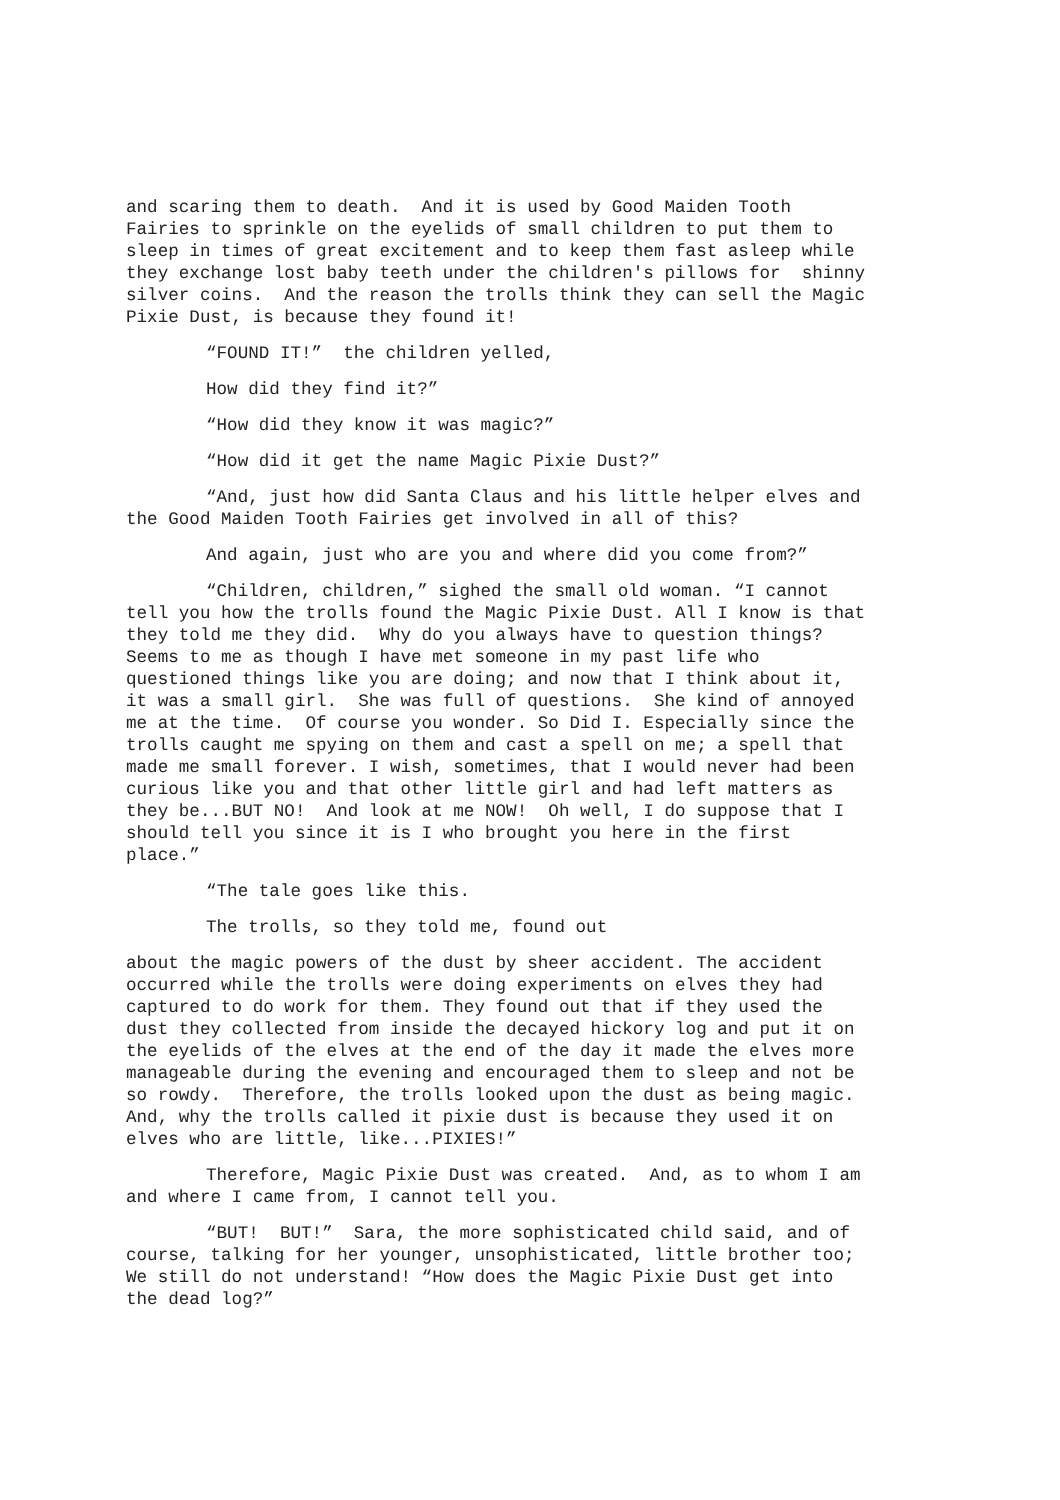and scaring them to death. And it is used by Good Maiden Tooth Fairies to sprinkle on the eyelids of small children to put them to sleep in times of great excitement and to keep them fast asleep while they exchange lost baby teeth under the children's pillows for shinny silver coins. And the reason the trolls think they can sell the Magic Pixie Dust, is because they found it!
“FOUND IT!” the children yelled,
How did they find it?”
“How did they know it was magic?”
“How did it get the name Magic Pixie Dust?”
“And, just how did Santa Claus and his little helper elves and the Good Maiden Tooth Fairies get involved in all of this?
And again, just who are you and where did you come from?”
“Children, children,” sighed the small old woman. “I cannot tell you how the trolls found the Magic Pixie Dust. All I know is that they told me they did. Why do you always have to question things? Seems to me as though I have met someone in my past life who questioned things like you are doing; and now that I think about it, it was a small girl. She was full of questions. She kind of annoyed me at the time. Of course you wonder. So Did I. Especially since the trolls caught me spying on them and cast a spell on me; a spell that made me small forever. I wish, sometimes, that I would never had been curious like you and that other little girl and had left matters as they be...BUT NO! And look at me NOW! Oh well, I do suppose that I should tell you since it is I who brought you here in the first place.”
“The tale goes like this.
The trolls, so they told me, found out
about the magic powers of the dust by sheer accident. The accident occurred while the trolls were doing experiments on elves they had captured to do work for them. They found out that if they used the dust they collected from inside the decayed hickory log and put it on the eyelids of the elves at the end of the day it made the elves more manageable during the evening and encouraged them to sleep and not be so rowdy. Therefore, the trolls looked upon the dust as being magic. And, why the trolls called it pixie dust is because they used it on elves who are little, like...PIXIES!”
Therefore, Magic Pixie Dust was created. And, as to whom I am and where I came from, I cannot tell you.
“BUT! BUT!” Sara, the more sophisticated child said, and of course, talking for her younger, unsophisticated, little brother too; We still do not understand! “How does the Magic Pixie Dust get into the dead log?”